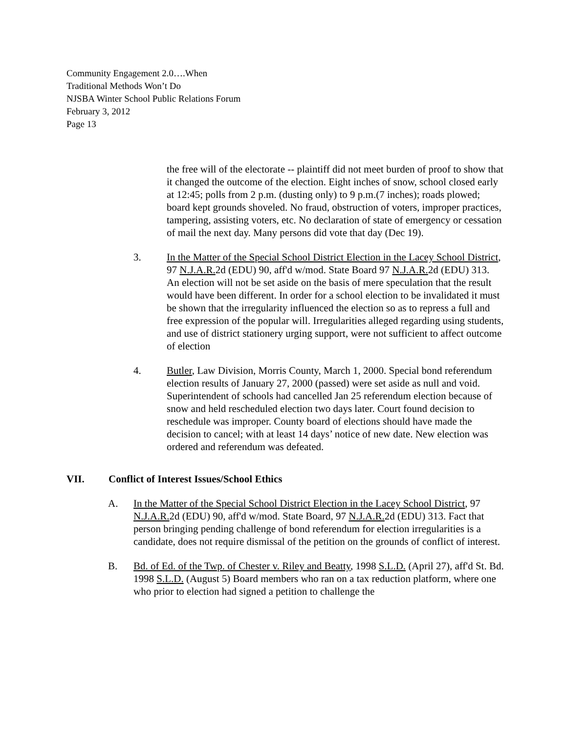Community Engagement 2.0….When
Traditional Methods Won’t Do
NJSBA Winter School Public Relations Forum
February 3, 2012
Page 13
the free will of the electorate -- plaintiff did not meet burden of proof to show that it changed the outcome of the election. Eight inches of snow, school closed early at 12:45; polls from 2 p.m. (dusting only) to 9 p.m.(7 inches); roads plowed; board kept grounds shoveled. No fraud, obstruction of voters, improper practices, tampering, assisting voters, etc. No declaration of state of emergency or cessation of mail the next day. Many persons did vote that day (Dec 19).
3. In the Matter of the Special School District Election in the Lacey School District, 97 N.J.A.R. 2d (EDU) 90, aff'd w/mod. State Board 97 N.J.A.R. 2d (EDU) 313.
An election will not be set aside on the basis of mere speculation that the result would have been different. In order for a school election to be invalidated it must be shown that the irregularity influenced the election so as to repress a full and free expression of the popular will. Irregularities alleged regarding using students, and use of district stationery urging support, were not sufficient to affect outcome of election
4. Butler, Law Division, Morris County, March 1, 2000. Special bond referendum election results of January 27, 2000 (passed) were set aside as null and void. Superintendent of schools had cancelled Jan 25 referendum election because of snow and held rescheduled election two days later. Court found decision to reschedule was improper. County board of elections should have made the decision to cancel; with at least 14 days’ notice of new date. New election was ordered and referendum was defeated.
VII. Conflict of Interest Issues/School Ethics
A. In the Matter of the Special School District Election in the Lacey School District, 97 N.J.A.R. 2d (EDU) 90, aff'd w/mod. State Board, 97 N.J.A.R. 2d (EDU) 313. Fact that person bringing pending challenge of bond referendum for election irregularities is a candidate, does not require dismissal of the petition on the grounds of conflict of interest.
B. Bd. of Ed. of the Twp. of Chester v. Riley and Beatty, 1998 S.L.D. (April 27), aff'd St. Bd. 1998 S.L.D. (August 5) Board members who ran on a tax reduction platform, where one who prior to election had signed a petition to challenge the